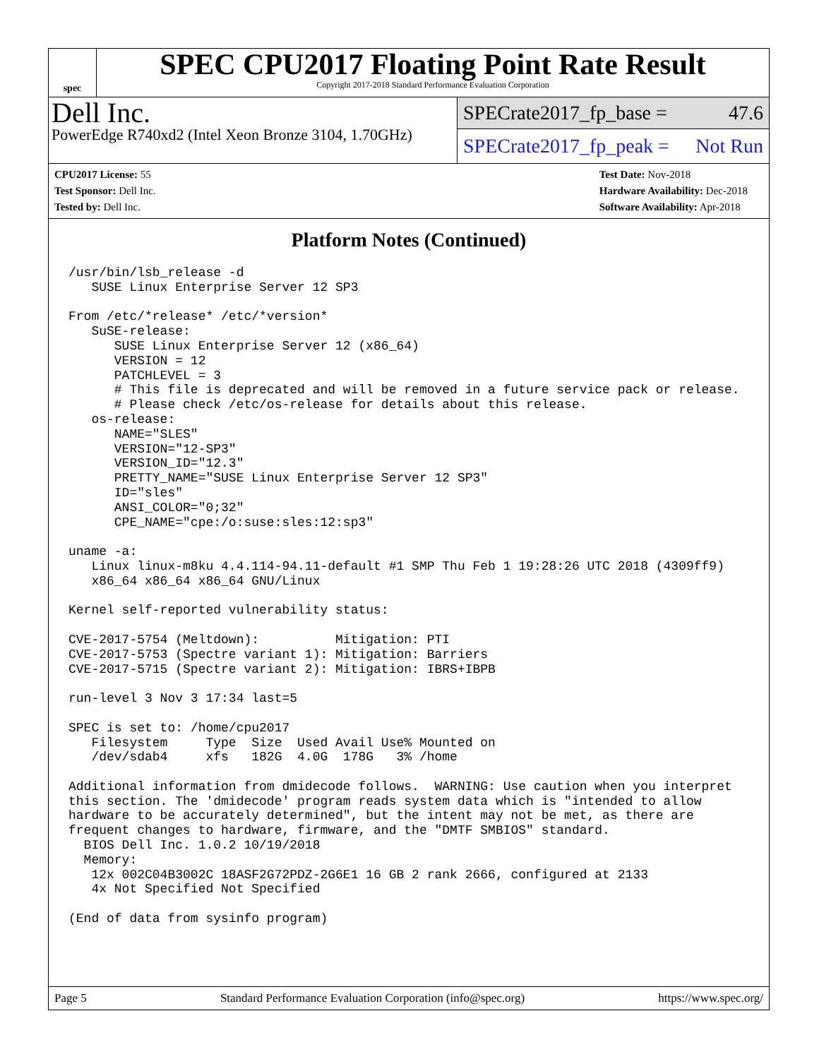spec
SPEC CPU2017 Floating Point Rate Result
Copyright 2017-2018 Standard Performance Evaluation Corporation
Dell Inc.
PowerEdge R740xd2 (Intel Xeon Bronze 3104, 1.70GHz)
SPECrate2017_fp_base = 47.6
SPECrate2017_fp_peak = Not Run
CPU2017 License: 55
Test Sponsor: Dell Inc.
Tested by: Dell Inc.
Test Date: Nov-2018
Hardware Availability: Dec-2018
Software Availability: Apr-2018
Platform Notes (Continued)
/usr/bin/lsb_release -d
   SUSE Linux Enterprise Server 12 SP3

From /etc/*release* /etc/*version*
   SuSE-release:
      SUSE Linux Enterprise Server 12 (x86_64)
      VERSION = 12
      PATCHLEVEL = 3
      # This file is deprecated and will be removed in a future service pack or release.
      # Please check /etc/os-release for details about this release.
   os-release:
      NAME="SLES"
      VERSION="12-SP3"
      VERSION_ID="12.3"
      PRETTY_NAME="SUSE Linux Enterprise Server 12 SP3"
      ID="sles"
      ANSI_COLOR="0;32"
      CPE_NAME="cpe:/o:suse:sles:12:sp3"

uname -a:
   Linux linux-m8ku 4.4.114-94.11-default #1 SMP Thu Feb 1 19:28:26 UTC 2018 (4309ff9)
   x86_64 x86_64 x86_64 GNU/Linux

Kernel self-reported vulnerability status:

CVE-2017-5754 (Meltdown):          Mitigation: PTI
CVE-2017-5753 (Spectre variant 1): Mitigation: Barriers
CVE-2017-5715 (Spectre variant 2): Mitigation: IBRS+IBPB

run-level 3 Nov 3 17:34 last=5

SPEC is set to: /home/cpu2017
   Filesystem     Type  Size  Used Avail Use% Mounted on
   /dev/sdab4     xfs   182G  4.0G  178G   3% /home

Additional information from dmidecode follows.  WARNING: Use caution when you interpret
this section. The 'dmidecode' program reads system data which is "intended to allow
hardware to be accurately determined", but the intent may not be met, as there are
frequent changes to hardware, firmware, and the "DMTF SMBIOS" standard.
  BIOS Dell Inc. 1.0.2 10/19/2018
  Memory:
   12x 002C04B3002C 18ASF2G72PDZ-2G6E1 16 GB 2 rank 2666, configured at 2133
   4x Not Specified Not Specified

(End of data from sysinfo program)
Page 5 Standard Performance Evaluation Corporation (info@spec.org) https://www.spec.org/